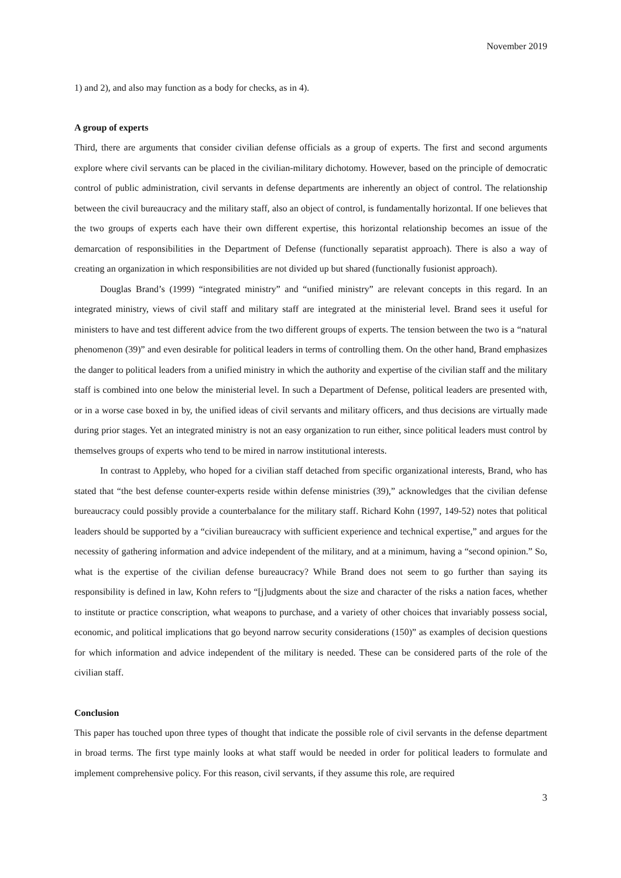November 2019
1) and 2), and also may function as a body for checks, as in 4).
A group of experts
Third, there are arguments that consider civilian defense officials as a group of experts. The first and second arguments explore where civil servants can be placed in the civilian-military dichotomy. However, based on the principle of democratic control of public administration, civil servants in defense departments are inherently an object of control. The relationship between the civil bureaucracy and the military staff, also an object of control, is fundamentally horizontal. If one believes that the two groups of experts each have their own different expertise, this horizontal relationship becomes an issue of the demarcation of responsibilities in the Department of Defense (functionally separatist approach). There is also a way of creating an organization in which responsibilities are not divided up but shared (functionally fusionist approach).
Douglas Brand’s (1999) “integrated ministry” and “unified ministry” are relevant concepts in this regard. In an integrated ministry, views of civil staff and military staff are integrated at the ministerial level. Brand sees it useful for ministers to have and test different advice from the two different groups of experts. The tension between the two is a “natural phenomenon (39)” and even desirable for political leaders in terms of controlling them. On the other hand, Brand emphasizes the danger to political leaders from a unified ministry in which the authority and expertise of the civilian staff and the military staff is combined into one below the ministerial level. In such a Department of Defense, political leaders are presented with, or in a worse case boxed in by, the unified ideas of civil servants and military officers, and thus decisions are virtually made during prior stages. Yet an integrated ministry is not an easy organization to run either, since political leaders must control by themselves groups of experts who tend to be mired in narrow institutional interests.
In contrast to Appleby, who hoped for a civilian staff detached from specific organizational interests, Brand, who has stated that “the best defense counter-experts reside within defense ministries (39),” acknowledges that the civilian defense bureaucracy could possibly provide a counterbalance for the military staff. Richard Kohn (1997, 149-52) notes that political leaders should be supported by a “civilian bureaucracy with sufficient experience and technical expertise,” and argues for the necessity of gathering information and advice independent of the military, and at a minimum, having a “second opinion.” So, what is the expertise of the civilian defense bureaucracy? While Brand does not seem to go further than saying its responsibility is defined in law, Kohn refers to “[j]udgments about the size and character of the risks a nation faces, whether to institute or practice conscription, what weapons to purchase, and a variety of other choices that invariably possess social, economic, and political implications that go beyond narrow security considerations (150)” as examples of decision questions for which information and advice independent of the military is needed. These can be considered parts of the role of the civilian staff.
Conclusion
This paper has touched upon three types of thought that indicate the possible role of civil servants in the defense department in broad terms. The first type mainly looks at what staff would be needed in order for political leaders to formulate and implement comprehensive policy. For this reason, civil servants, if they assume this role, are required
3